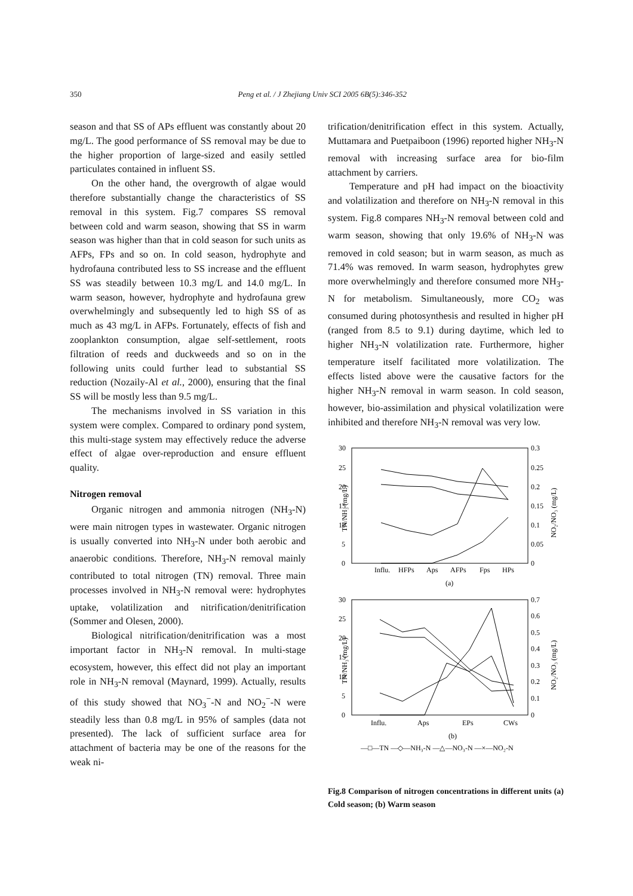350 Peng et al. / J Zhejiang Univ SCI 2005 6B(5):346-352
season and that SS of APs effluent was constantly about 20 mg/L. The good performance of SS removal may be due to the higher proportion of large-sized and easily settled particulates contained in influent SS.
On the other hand, the overgrowth of algae would therefore substantially change the characteristics of SS removal in this system. Fig.7 compares SS removal between cold and warm season, showing that SS in warm season was higher than that in cold season for such units as AFPs, FPs and so on. In cold season, hydrophyte and hydrofauna contributed less to SS increase and the effluent SS was steadily between 10.3 mg/L and 14.0 mg/L. In warm season, however, hydrophyte and hydrofauna grew overwhelmingly and subsequently led to high SS of as much as 43 mg/L in AFPs. Fortunately, effects of fish and zooplankton consumption, algae self-settlement, roots filtration of reeds and duckweeds and so on in the following units could further lead to substantial SS reduction (Nozaily-Al et al., 2000), ensuring that the final SS will be mostly less than 9.5 mg/L.
The mechanisms involved in SS variation in this system were complex. Compared to ordinary pond system, this multi-stage system may effectively reduce the adverse effect of algae over-reproduction and ensure effluent quality.
Nitrogen removal
Organic nitrogen and ammonia nitrogen (NH<sub>3</sub>-N) were main nitrogen types in wastewater. Organic nitrogen is usually converted into NH<sub>3</sub>-N under both aerobic and anaerobic conditions. Therefore, NH<sub>3</sub>-N removal mainly contributed to total nitrogen (TN) removal. Three main processes involved in NH<sub>3</sub>-N removal were: hydrophytes uptake, volatilization and nitrification/denitrification (Sommer and Olesen, 2000).
Biological nitrification/denitrification was a most important factor in NH<sub>3</sub>-N removal. In multi-stage ecosystem, however, this effect did not play an important role in NH<sub>3</sub>-N removal (Maynard, 1999). Actually, results of this study showed that NO<sub>3</sub><sup>−</sup>-N and NO<sub>2</sub><sup>−</sup>-N were steadily less than 0.8 mg/L in 95% of samples (data not presented). The lack of sufficient surface area for attachment of bacteria may be one of the reasons for the weak ni-
trification/denitrification effect in this system. Actually, Muttamara and Puetpaiboon (1996) reported higher NH<sub>3</sub>-N removal with increasing surface area for bio-film attachment by carriers.
Temperature and pH had impact on the bioactivity and volatilization and therefore on NH<sub>3</sub>-N removal in this system. Fig.8 compares NH<sub>3</sub>-N removal between cold and warm season, showing that only 19.6% of NH<sub>3</sub>-N was removed in cold season; but in warm season, as much as 71.4% was removed. In warm season, hydrophytes grew more overwhelmingly and therefore consumed more NH<sub>3</sub>-N for metabolism. Simultaneously, more CO<sub>2</sub> was consumed during photosynthesis and resulted in higher pH (ranged from 8.5 to 9.1) during daytime, which led to higher NH<sub>3</sub>-N volatilization rate. Furthermore, higher temperature itself facilitated more volatilization. The effects listed above were the causative factors for the higher NH<sub>3</sub>-N removal in warm season. In cold season, however, bio-assimilation and physical volatilization were inhibited and therefore NH<sub>3</sub>-N removal was very low.
30
25
20
15
10
5
0
0.3
0.25
0.2
0.15
0.1
0.05
0
Influ.
HFPs
Aps
AFPs
Fps
HPs
(a)
30
25
20
15
10
5
0
0.7
0.6
0.5
0.4
0.3
0.2
0.1
0
Influ.
Aps
EPs
CWs
(b)
—□—TN —◇—NH₃-N —△—NO₃-N —×—NO₂-N
TN/NH₃ (mg/L)
NO₂/NO₃ (mg/L)
TN/NH₃ (mg/L)
NO₂/NO₃ (mg/L)
Fig.8 Comparison of nitrogen concentrations in different units (a) Cold season; (b) Warm season